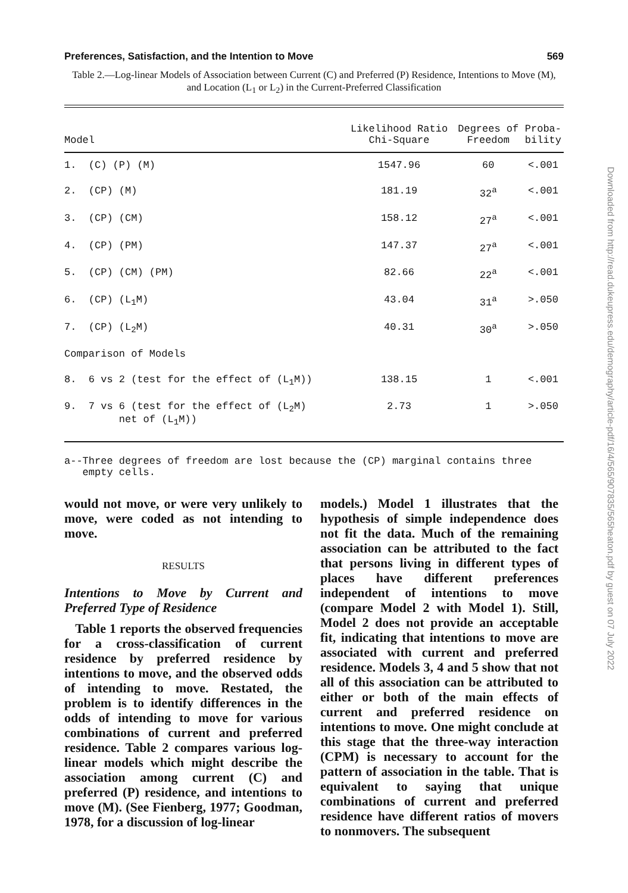Preferences, Satisfaction, and the Intention to Move 569
Table 2.—Log-linear Models of Association between Current (C) and Preferred (P) Residence, Intentions to Move (M), and Location (L<sub>1</sub> or L<sub>2</sub>) in the Current-Preferred Classification
| Model | Likelihood Ratio Chi-Square | Degrees of Freedom | Proba- bility |
| --- | --- | --- | --- |
| 1. (C) (P) (M) | 1547.96 | 60 | <.001 |
| 2. (CP) (M) | 181.19 | 32<sup>a</sup> | <.001 |
| 3. (CP) (CM) | 158.12 | 27<sup>a</sup> | <.001 |
| 4. (CP) (PM) | 147.37 | 27<sup>a</sup> | <.001 |
| 5. (CP) (CM) (PM) | 82.66 | 22<sup>a</sup> | <.001 |
| 6. (CP) (L<sub>1</sub>M) | 43.04 | 31<sup>a</sup> | >.050 |
| 7. (CP) (L<sub>2</sub>M) | 40.31 | 30<sup>a</sup> | >.050 |
| Comparison of Models | | | |
| 8. 6 vs 2 (test for the effect of (L<sub>1</sub>M)) | 138.15 | 1 | <.001 |
| 9. 7 vs 6 (test for the effect of (L<sub>2</sub>M) net of (L<sub>1</sub>M)) | 2.73 | 1 | >.050 |
a--Three degrees of freedom are lost because the (CP) marginal contains three
empty cells.
would not move, or were very unlikely to move, were coded as not intending to move.
RESULTS
Intentions to Move by Current and Preferred Type of Residence
Table 1 reports the observed frequencies for a cross-classification of current residence by preferred residence by intentions to move, and the observed odds of intending to move. Restated, the problem is to identify differences in the odds of intending to move for various combinations of current and preferred residence. Table 2 compares various log-linear models which might describe the association among current (C) and preferred (P) residence, and intentions to move (M). (See Fienberg, 1977; Goodman, 1978, for a discussion of log-linear
models.) Model 1 illustrates that the hypothesis of simple independence does not fit the data. Much of the remaining association can be attributed to the fact that persons living in different types of places have different preferences independent of intentions to move (compare Model 2 with Model 1). Still, Model 2 does not provide an acceptable fit, indicating that intentions to move are associated with current and preferred residence. Models 3, 4 and 5 show that not all of this association can be attributed to either or both of the main effects of current and preferred residence on intentions to move. One might conclude at this stage that the three-way interaction (CPM) is necessary to account for the pattern of association in the table. That is equivalent to saying that unique combinations of current and preferred residence have different ratios of movers to nonmovers. The subsequent
Downloaded from http://read.dukeupress.edu/demography/article-pdf/16/4/565/907835/565heaton.pdf by guest on 07 July 2022